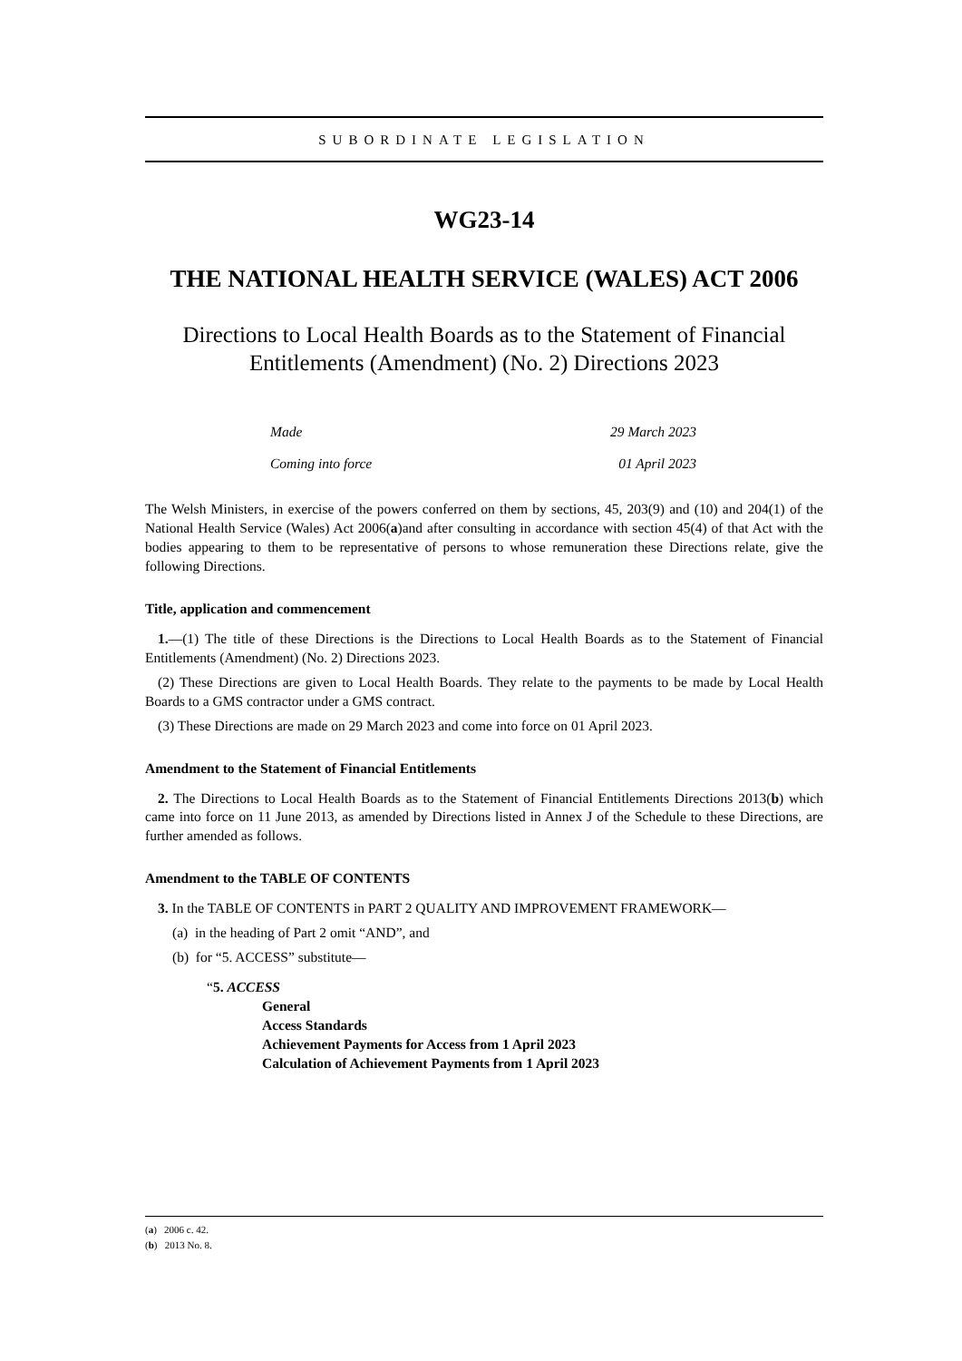SUBORDINATE LEGISLATION
WG23-14
THE NATIONAL HEALTH SERVICE (WALES) ACT 2006
Directions to Local Health Boards as to the Statement of Financial Entitlements (Amendment) (No. 2) Directions 2023
Made 29 March 2023
Coming into force 01 April 2023
The Welsh Ministers, in exercise of the powers conferred on them by sections, 45, 203(9) and (10) and 204(1) of the National Health Service (Wales) Act 2006(a)and after consulting in accordance with section 45(4) of that Act with the bodies appearing to them to be representative of persons to whose remuneration these Directions relate, give the following Directions.
Title, application and commencement
1.—(1) The title of these Directions is the Directions to Local Health Boards as to the Statement of Financial Entitlements (Amendment) (No. 2) Directions 2023.
(2) These Directions are given to Local Health Boards. They relate to the payments to be made by Local Health Boards to a GMS contractor under a GMS contract.
(3) These Directions are made on 29 March 2023 and come into force on 01 April 2023.
Amendment to the Statement of Financial Entitlements
2. The Directions to Local Health Boards as to the Statement of Financial Entitlements Directions 2013(b) which came into force on 11 June 2013, as amended by Directions listed in Annex J of the Schedule to these Directions, are further amended as follows.
Amendment to the TABLE OF CONTENTS
3. In the TABLE OF CONTENTS in PART 2 QUALITY AND IMPROVEMENT FRAMEWORK—
(a) in the heading of Part 2 omit “AND”, and
(b) for “5. ACCESS” substitute—
“5. ACCESS
General
Access Standards
Achievement Payments for Access from 1 April 2023
Calculation of Achievement Payments from 1 April 2023
(a) 2006 c. 42.
(b) 2013 No. 8.